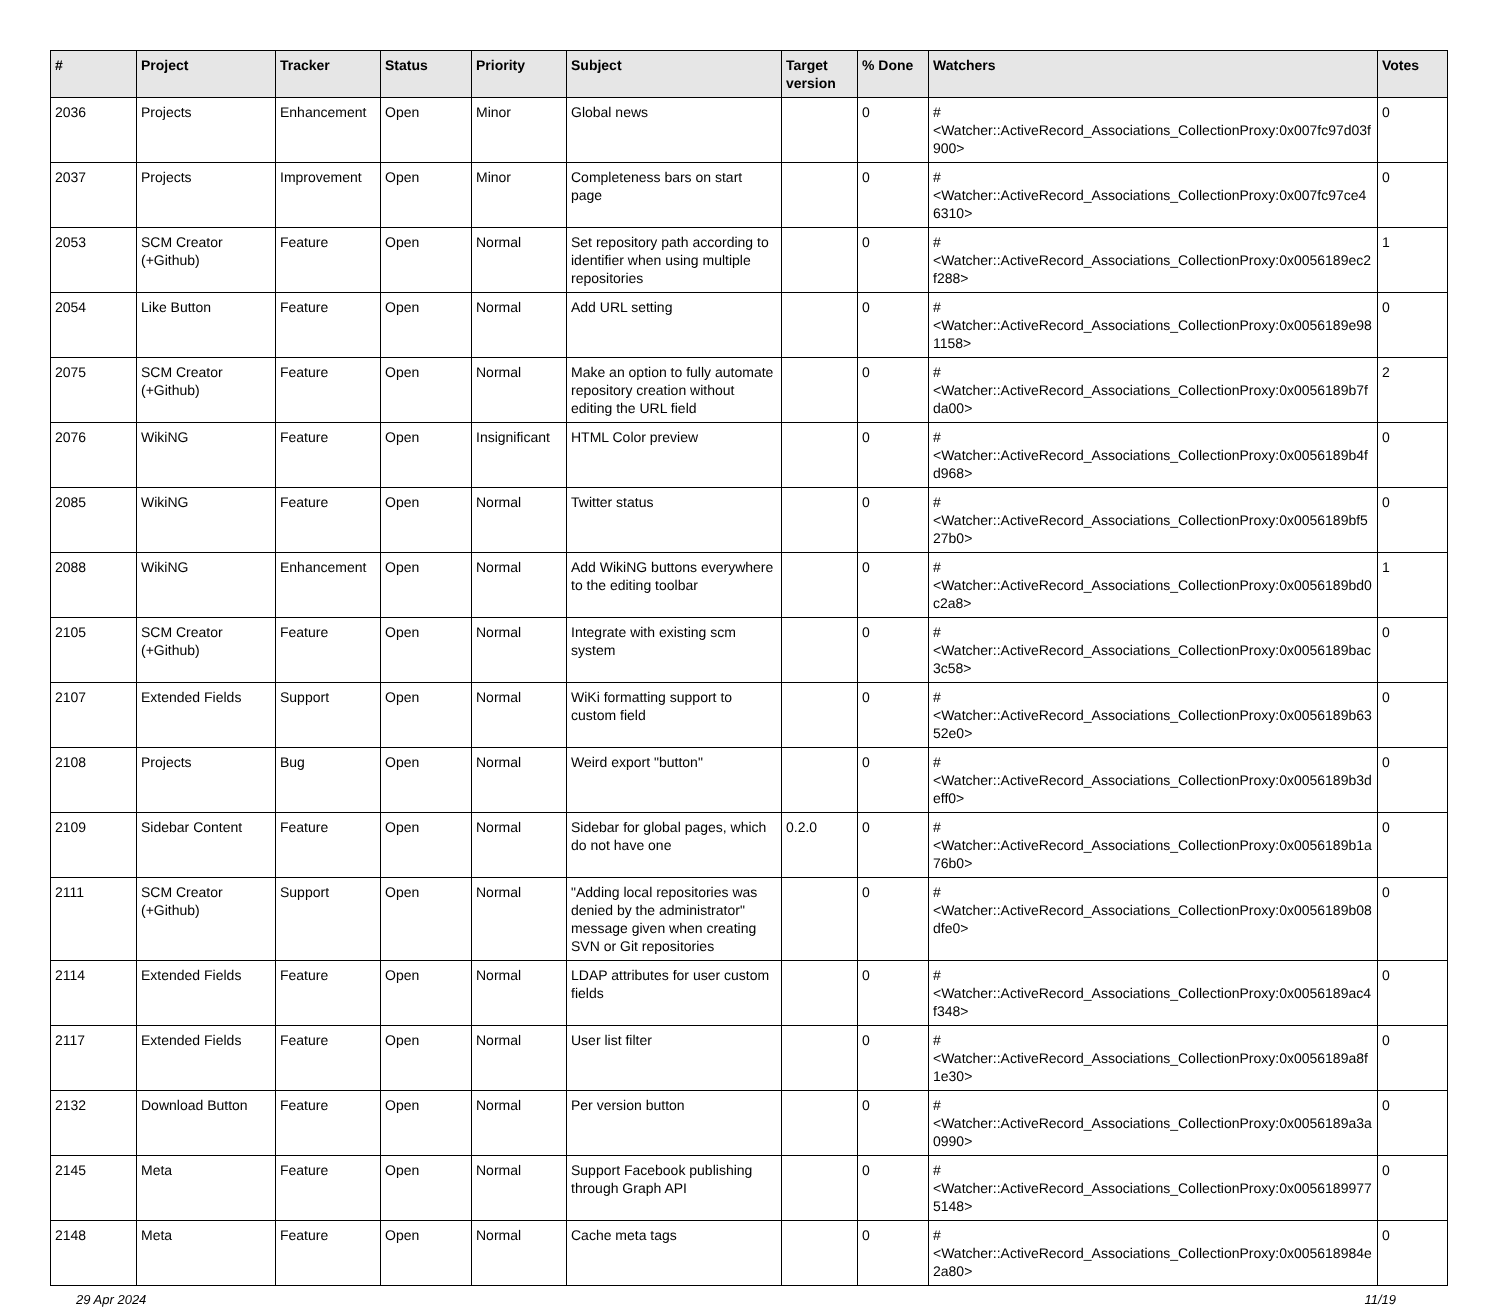| # | Project | Tracker | Status | Priority | Subject | Target version | % Done | Watchers | Votes |
| --- | --- | --- | --- | --- | --- | --- | --- | --- | --- |
| 2036 | Projects | Enhancement | Open | Minor | Global news | | 0 | #<Watcher::ActiveRecord_Associations_CollectionProxy:0x007fc97d03f900> | 0 |
| 2037 | Projects | Improvement | Open | Minor | Completeness bars on start page | | 0 | #<Watcher::ActiveRecord_Associations_CollectionProxy:0x007fc97ce46310> | 0 |
| 2053 | SCM Creator (+Github) | Feature | Open | Normal | Set repository path according to identifier when using multiple repositories | | 0 | #<Watcher::ActiveRecord_Associations_CollectionProxy:0x0056189ec2f288> | 1 |
| 2054 | Like Button | Feature | Open | Normal | Add URL setting | | 0 | #<Watcher::ActiveRecord_Associations_CollectionProxy:0x0056189e981158> | 0 |
| 2075 | SCM Creator (+Github) | Feature | Open | Normal | Make an option to fully automate repository creation without editing the URL field | | 0 | #<Watcher::ActiveRecord_Associations_CollectionProxy:0x0056189b7fda00> | 2 |
| 2076 | WikiNG | Feature | Open | Insignificant | HTML Color preview | | 0 | #<Watcher::ActiveRecord_Associations_CollectionProxy:0x0056189b4fd968> | 0 |
| 2085 | WikiNG | Feature | Open | Normal | Twitter status | | 0 | #<Watcher::ActiveRecord_Associations_CollectionProxy:0x0056189bf527b0> | 0 |
| 2088 | WikiNG | Enhancement | Open | Normal | Add WikiNG buttons everywhere to the editing toolbar | | 0 | #<Watcher::ActiveRecord_Associations_CollectionProxy:0x0056189bd0c2a8> | 1 |
| 2105 | SCM Creator (+Github) | Feature | Open | Normal | Integrate with existing scm system | | 0 | #<Watcher::ActiveRecord_Associations_CollectionProxy:0x0056189bac3c58> | 0 |
| 2107 | Extended Fields | Support | Open | Normal | WiKi formatting support to custom field | | 0 | #<Watcher::ActiveRecord_Associations_CollectionProxy:0x0056189b6352e0> | 0 |
| 2108 | Projects | Bug | Open | Normal | Weird export "button" | | 0 | #<Watcher::ActiveRecord_Associations_CollectionProxy:0x0056189b3deff0> | 0 |
| 2109 | Sidebar Content | Feature | Open | Normal | Sidebar for global pages, which do not have one | 0.2.0 | 0 | #<Watcher::ActiveRecord_Associations_CollectionProxy:0x0056189b1a76b0> | 0 |
| 2111 | SCM Creator (+Github) | Support | Open | Normal | "Adding local repositories was denied by the administrator" message given when creating SVN or Git repositories | | 0 | #<Watcher::ActiveRecord_Associations_CollectionProxy:0x0056189b08dfe0> | 0 |
| 2114 | Extended Fields | Feature | Open | Normal | LDAP attributes for user custom fields | | 0 | #<Watcher::ActiveRecord_Associations_CollectionProxy:0x0056189ac4f348> | 0 |
| 2117 | Extended Fields | Feature | Open | Normal | User list filter | | 0 | #<Watcher::ActiveRecord_Associations_CollectionProxy:0x0056189a8f1e30> | 0 |
| 2132 | Download Button | Feature | Open | Normal | Per version button | | 0 | #<Watcher::ActiveRecord_Associations_CollectionProxy:0x0056189a3a0990> | 0 |
| 2145 | Meta | Feature | Open | Normal | Support Facebook publishing through Graph API | | 0 | #<Watcher::ActiveRecord_Associations_CollectionProxy:0x00561899775148> | 0 |
| 2148 | Meta | Feature | Open | Normal | Cache meta tags | | 0 | #<Watcher::ActiveRecord_Associations_CollectionProxy:0x005618984e2a80> | 0 |
29 Apr 2024 11/19